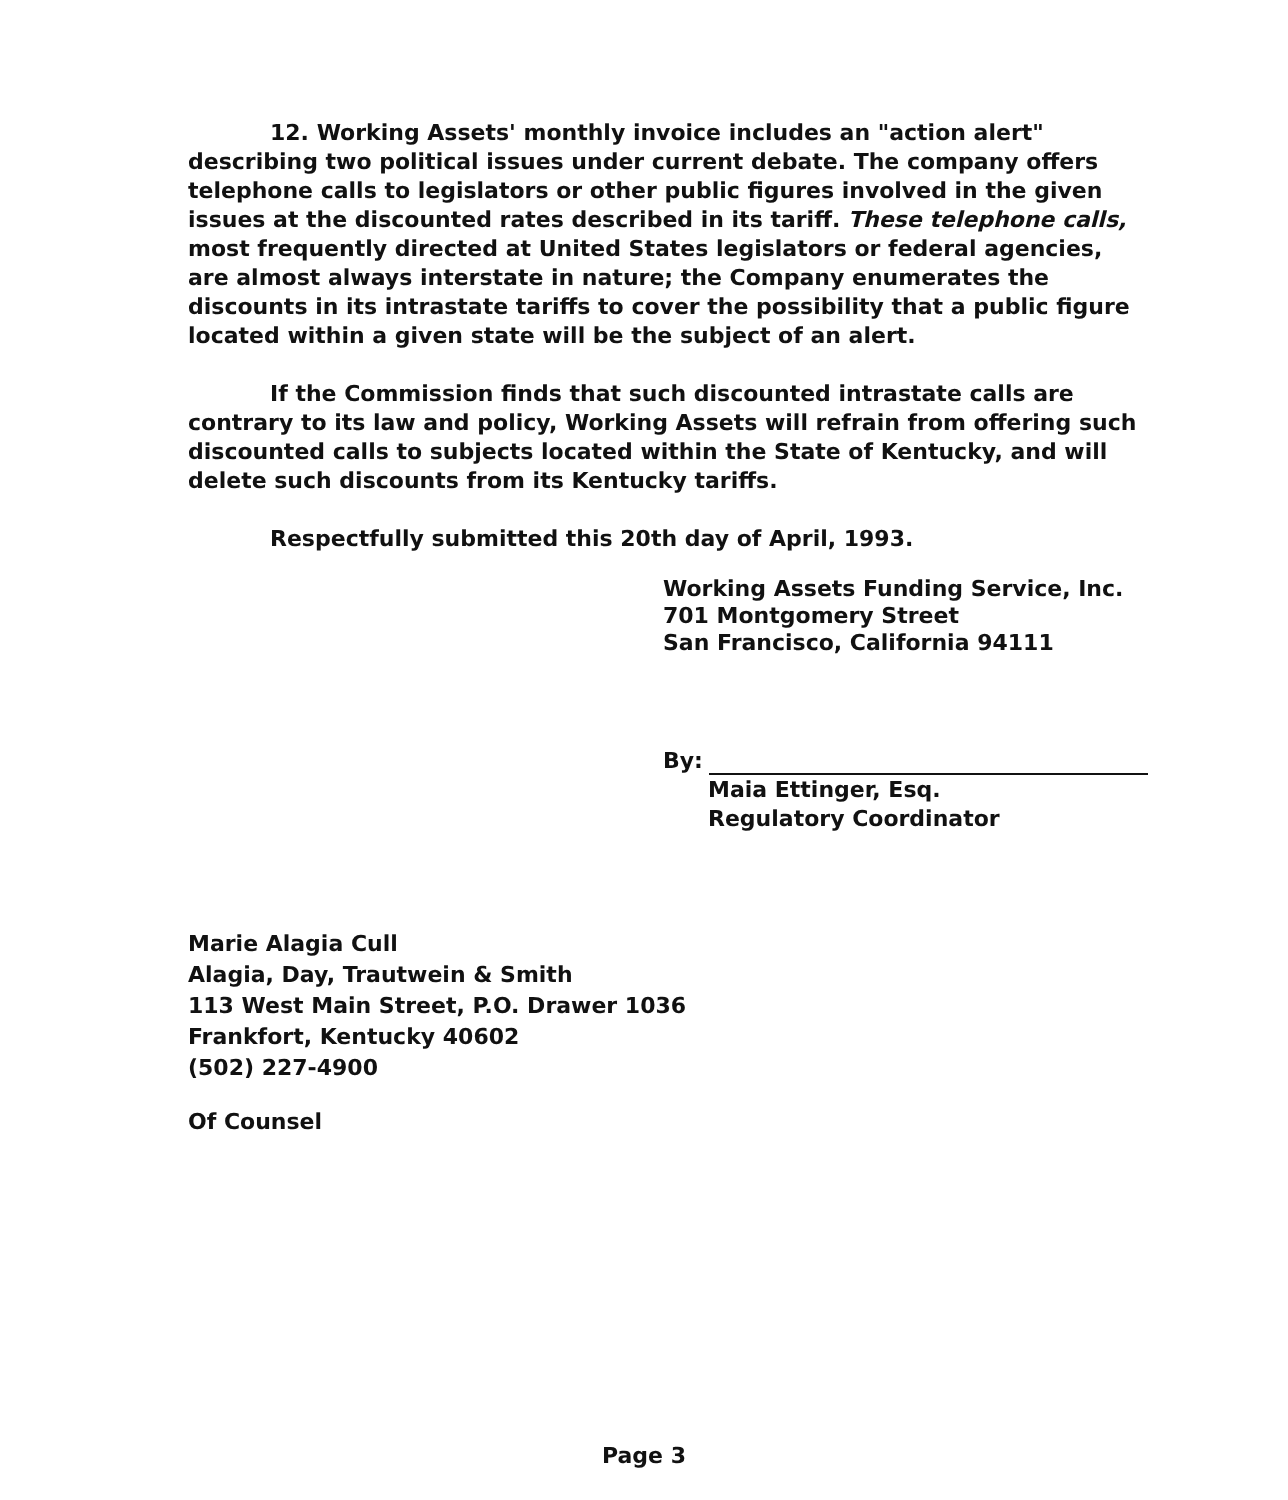12. Working Assets' monthly invoice includes an "action alert" describing two political issues under current debate. The company offers telephone calls to legislators or other public figures involved in the given issues at the discounted rates described in its tariff. These telephone calls, most frequently directed at United States legislators or federal agencies, are almost always interstate in nature; the Company enumerates the discounts in its intrastate tariffs to cover the possibility that a public figure located within a given state will be the subject of an alert.
If the Commission finds that such discounted intrastate calls are contrary to its law and policy, Working Assets will refrain from offering such discounted calls to subjects located within the State of Kentucky, and will delete such discounts from its Kentucky tariffs.
Respectfully submitted this 20th day of April, 1993.
Working Assets Funding Service, Inc.
701 Montgomery Street
San Francisco, California 94111
By:
Maia Ettinger, Esq.
Regulatory Coordinator
Marie Alagia Cull
Alagia, Day, Trautwein & Smith
113 West Main Street, P.O. Drawer 1036
Frankfort, Kentucky 40602
(502) 227-4900
Of Counsel
Page 3